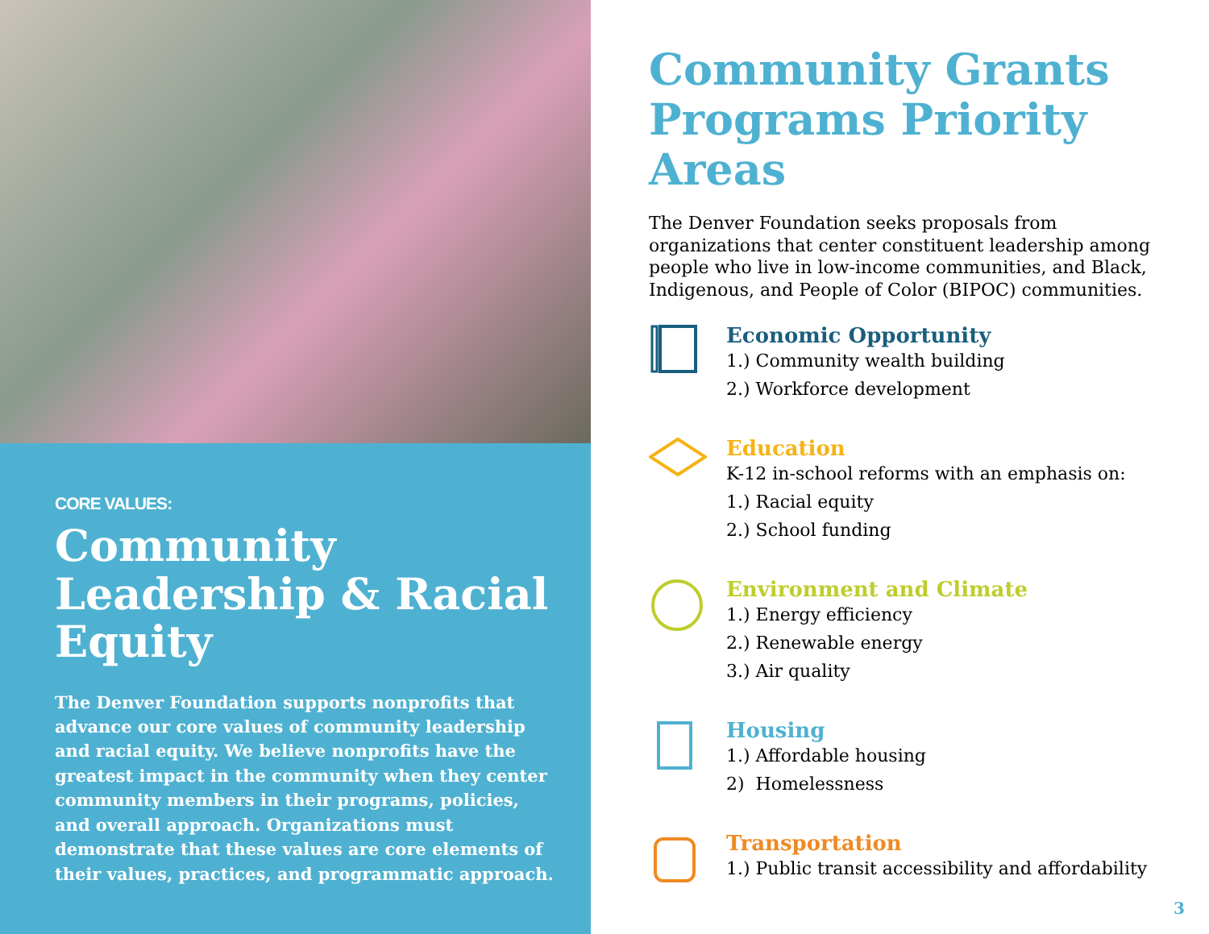CORE VALUES:
Community Leadership & Racial Equity
The Denver Foundation supports nonprofits that advance our core values of community leadership and racial equity. We believe nonprofits have the greatest impact in the community when they center community members in their programs, policies, and overall approach. Organizations must demonstrate that these values are core elements of their values, practices, and programmatic approach.
Community Grants Programs Priority Areas
The Denver Foundation seeks proposals from organizations that center constituent leadership among people who live in low-income communities, and Black, Indigenous, and People of Color (BIPOC) communities.
Economic Opportunity
1.) Community wealth building
2.) Workforce development
Education
K-12 in-school reforms with an emphasis on:
1.) Racial equity
2.) School funding
Environment and Climate
1.) Energy efficiency
2.) Renewable energy
3.) Air quality
Housing
1.) Affordable housing
2) Homelessness
Transportation
1.) Public transit accessibility and affordability
3